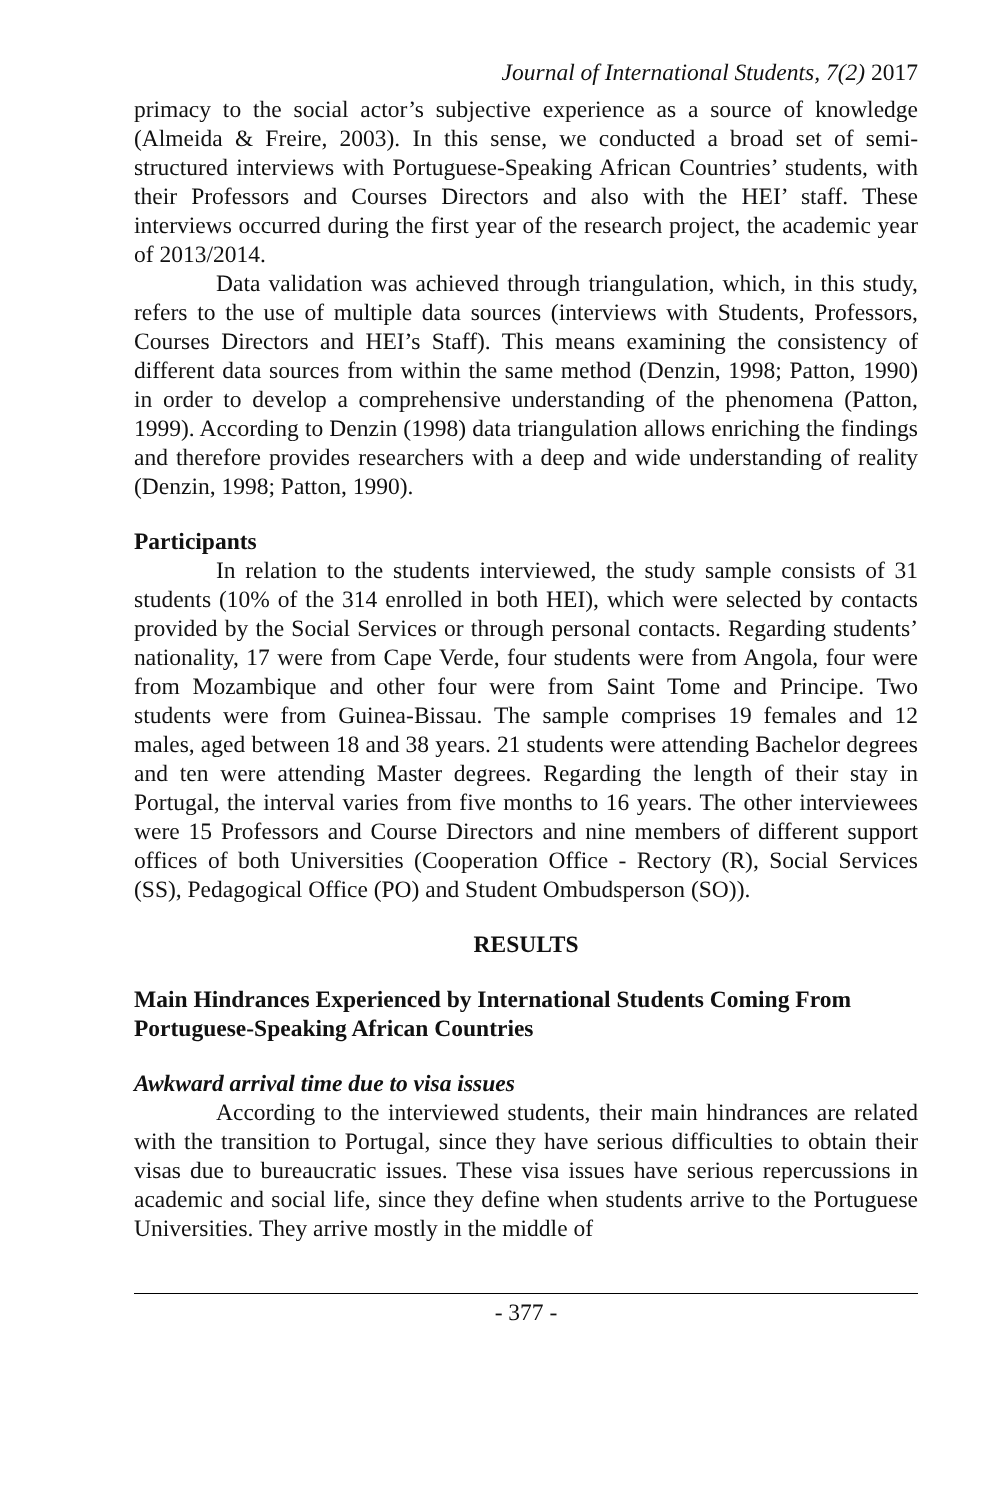Journal of International Students, 7(2) 2017
primacy to the social actor’s subjective experience as a source of knowledge (Almeida & Freire, 2003). In this sense, we conducted a broad set of semi-structured interviews with Portuguese-Speaking African Countries’ students, with their Professors and Courses Directors and also with the HEI’ staff. These interviews occurred during the first year of the research project, the academic year of 2013/2014.
Data validation was achieved through triangulation, which, in this study, refers to the use of multiple data sources (interviews with Students, Professors, Courses Directors and HEI’s Staff). This means examining the consistency of different data sources from within the same method (Denzin, 1998; Patton, 1990) in order to develop a comprehensive understanding of the phenomena (Patton, 1999). According to Denzin (1998) data triangulation allows enriching the findings and therefore provides researchers with a deep and wide understanding of reality (Denzin, 1998; Patton, 1990).
Participants
In relation to the students interviewed, the study sample consists of 31 students (10% of the 314 enrolled in both HEI), which were selected by contacts provided by the Social Services or through personal contacts. Regarding students’ nationality, 17 were from Cape Verde, four students were from Angola, four were from Mozambique and other four were from Saint Tome and Principe. Two students were from Guinea-Bissau. The sample comprises 19 females and 12 males, aged between 18 and 38 years. 21 students were attending Bachelor degrees and ten were attending Master degrees. Regarding the length of their stay in Portugal, the interval varies from five months to 16 years. The other interviewees were 15 Professors and Course Directors and nine members of different support offices of both Universities (Cooperation Office - Rectory (R), Social Services (SS), Pedagogical Office (PO) and Student Ombudsperson (SO)).
RESULTS
Main Hindrances Experienced by International Students Coming From Portuguese-Speaking African Countries
Awkward arrival time due to visa issues
According to the interviewed students, their main hindrances are related with the transition to Portugal, since they have serious difficulties to obtain their visas due to bureaucratic issues. These visa issues have serious repercussions in academic and social life, since they define when students arrive to the Portuguese Universities. They arrive mostly in the middle of
- 377 -